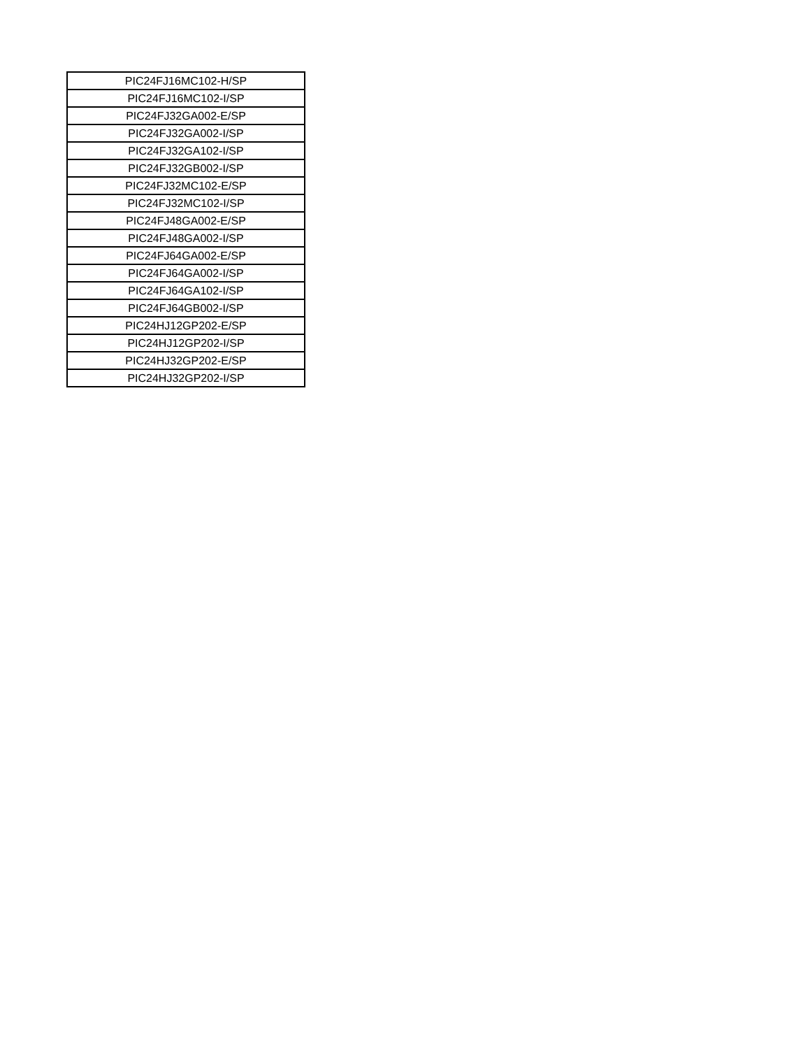| PIC24FJ16MC102-H/SP |
| PIC24FJ16MC102-I/SP |
| PIC24FJ32GA002-E/SP |
| PIC24FJ32GA002-I/SP |
| PIC24FJ32GA102-I/SP |
| PIC24FJ32GB002-I/SP |
| PIC24FJ32MC102-E/SP |
| PIC24FJ32MC102-I/SP |
| PIC24FJ48GA002-E/SP |
| PIC24FJ48GA002-I/SP |
| PIC24FJ64GA002-E/SP |
| PIC24FJ64GA002-I/SP |
| PIC24FJ64GA102-I/SP |
| PIC24FJ64GB002-I/SP |
| PIC24HJ12GP202-E/SP |
| PIC24HJ12GP202-I/SP |
| PIC24HJ32GP202-E/SP |
| PIC24HJ32GP202-I/SP |